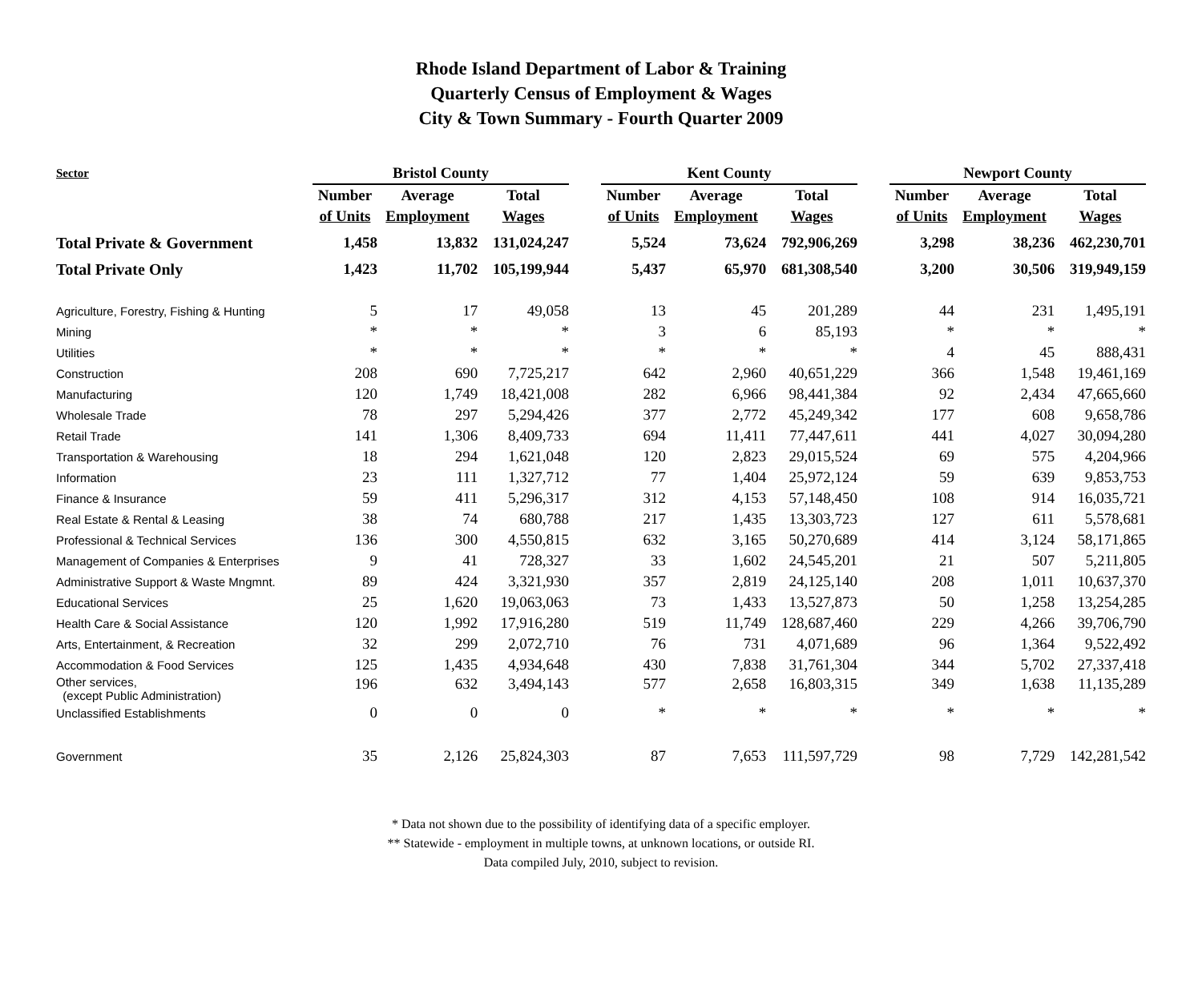Rhode Island Department of Labor & Training
Quarterly Census of Employment & Wages
City & Town Summary - Fourth Quarter 2009
| Sector | Bristol County | | | | Kent County | | | | Newport County | | |
| --- | --- | --- | --- | --- | --- | --- | --- | --- | --- | --- | --- |
| | Number | Average | Total | | Number | Average | Total | | Number | Average | Total |
| | of Units | Employment | Wages | | of Units | Employment | Wages | | of Units | Employment | Wages |
| Total Private & Government | 1,458 | 13,832 | 131,024,247 | | 5,524 | 73,624 | 792,906,269 | | 3,298 | 38,236 | 462,230,701 |
| Total Private Only | 1,423 | 11,702 | 105,199,944 | | 5,437 | 65,970 | 681,308,540 | | 3,200 | 30,506 | 319,949,159 |
| Agriculture, Forestry, Fishing & Hunting | 5 | 17 | 49,058 | | 13 | 45 | 201,289 | | 44 | 231 | 1,495,191 |
| Mining | * | * | * | | 3 | 6 | 85,193 | | * | * | * |
| Utilities | * | * | * | | * | * | * | | 4 | 45 | 888,431 |
| Construction | 208 | 690 | 7,725,217 | | 642 | 2,960 | 40,651,229 | | 366 | 1,548 | 19,461,169 |
| Manufacturing | 120 | 1,749 | 18,421,008 | | 282 | 6,966 | 98,441,384 | | 92 | 2,434 | 47,665,660 |
| Wholesale Trade | 78 | 297 | 5,294,426 | | 377 | 2,772 | 45,249,342 | | 177 | 608 | 9,658,786 |
| Retail Trade | 141 | 1,306 | 8,409,733 | | 694 | 11,411 | 77,447,611 | | 441 | 4,027 | 30,094,280 |
| Transportation & Warehousing | 18 | 294 | 1,621,048 | | 120 | 2,823 | 29,015,524 | | 69 | 575 | 4,204,966 |
| Information | 23 | 111 | 1,327,712 | | 77 | 1,404 | 25,972,124 | | 59 | 639 | 9,853,753 |
| Finance & Insurance | 59 | 411 | 5,296,317 | | 312 | 4,153 | 57,148,450 | | 108 | 914 | 16,035,721 |
| Real Estate & Rental & Leasing | 38 | 74 | 680,788 | | 217 | 1,435 | 13,303,723 | | 127 | 611 | 5,578,681 |
| Professional & Technical Services | 136 | 300 | 4,550,815 | | 632 | 3,165 | 50,270,689 | | 414 | 3,124 | 58,171,865 |
| Management of Companies & Enterprises | 9 | 41 | 728,327 | | 33 | 1,602 | 24,545,201 | | 21 | 507 | 5,211,805 |
| Administrative Support & Waste Mngmnt. | 89 | 424 | 3,321,930 | | 357 | 2,819 | 24,125,140 | | 208 | 1,011 | 10,637,370 |
| Educational Services | 25 | 1,620 | 19,063,063 | | 73 | 1,433 | 13,527,873 | | 50 | 1,258 | 13,254,285 |
| Health Care & Social Assistance | 120 | 1,992 | 17,916,280 | | 519 | 11,749 | 128,687,460 | | 229 | 4,266 | 39,706,790 |
| Arts, Entertainment, & Recreation | 32 | 299 | 2,072,710 | | 76 | 731 | 4,071,689 | | 96 | 1,364 | 9,522,492 |
| Accommodation & Food Services | 125 | 1,435 | 4,934,648 | | 430 | 7,838 | 31,761,304 | | 344 | 5,702 | 27,337,418 |
| Other services, (except Public Administration) | 196 | 632 | 3,494,143 | | 577 | 2,658 | 16,803,315 | | 349 | 1,638 | 11,135,289 |
| Unclassified Establishments | 0 | 0 | 0 | | * | * | * | | * | * | * |
| Government | 35 | 2,126 | 25,824,303 | | 87 | 7,653 | 111,597,729 | | 98 | 7,729 | 142,281,542 |
* Data not shown due to the possibility of identifying data of a specific employer.
** Statewide - employment in multiple towns, at unknown locations, or outside RI.
Data compiled July, 2010, subject to revision.